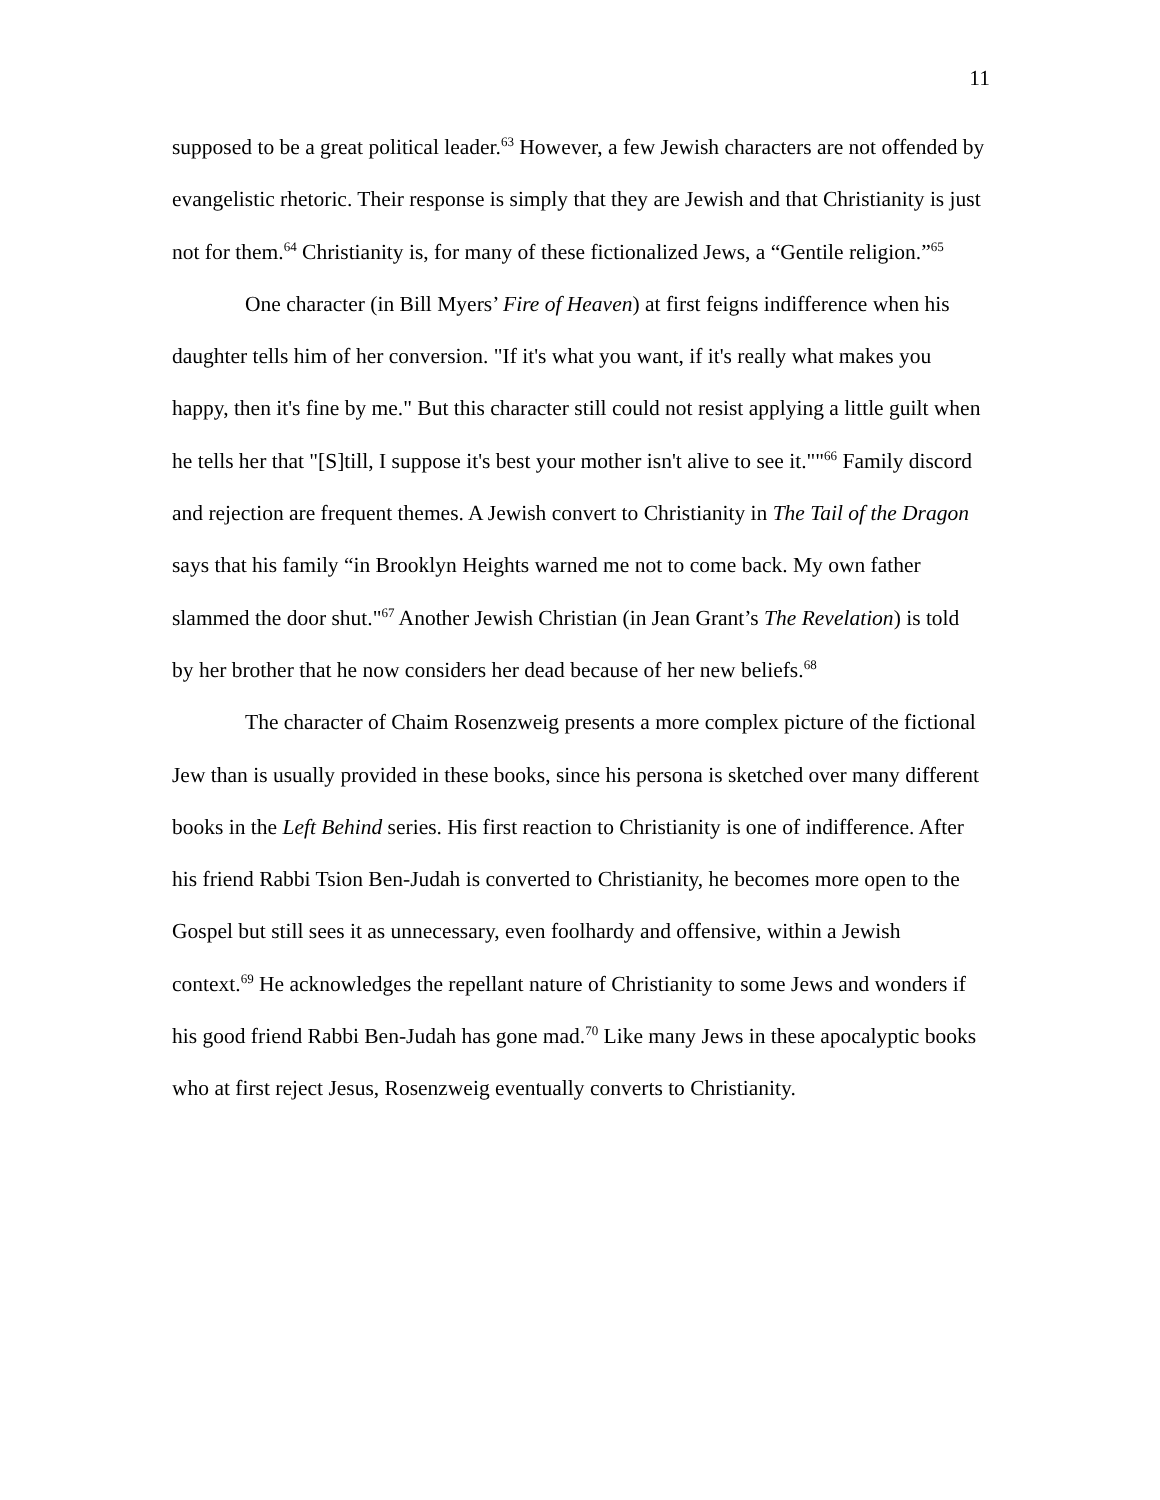11
supposed to be a great political leader.<sup>63</sup> However, a few Jewish characters are not offended by evangelistic rhetoric. Their response is simply that they are Jewish and that Christianity is just not for them.<sup>64</sup> Christianity is, for many of these fictionalized Jews, a “Gentile religion.”<sup>65</sup>
One character (in Bill Myers’ Fire of Heaven) at first feigns indifference when his daughter tells him of her conversion. "If it's what you want, if it's really what makes you happy, then it's fine by me." But this character still could not resist applying a little guilt when he tells her that "[S]till, I suppose it's best your mother isn't alive to see it.""<sup>66</sup> Family discord and rejection are frequent themes. A Jewish convert to Christianity in The Tail of the Dragon says that his family “in Brooklyn Heights warned me not to come back. My own father slammed the door shut."<sup>67</sup> Another Jewish Christian (in Jean Grant’s The Revelation) is told by her brother that he now considers her dead because of her new beliefs.<sup>68</sup>
The character of Chaim Rosenzweig presents a more complex picture of the fictional Jew than is usually provided in these books, since his persona is sketched over many different books in the Left Behind series. His first reaction to Christianity is one of indifference. After his friend Rabbi Tsion Ben-Judah is converted to Christianity, he becomes more open to the Gospel but still sees it as unnecessary, even foolhardy and offensive, within a Jewish context.<sup>69</sup> He acknowledges the repellant nature of Christianity to some Jews and wonders if his good friend Rabbi Ben-Judah has gone mad.<sup>70</sup> Like many Jews in these apocalyptic books who at first reject Jesus, Rosenzweig eventually converts to Christianity.